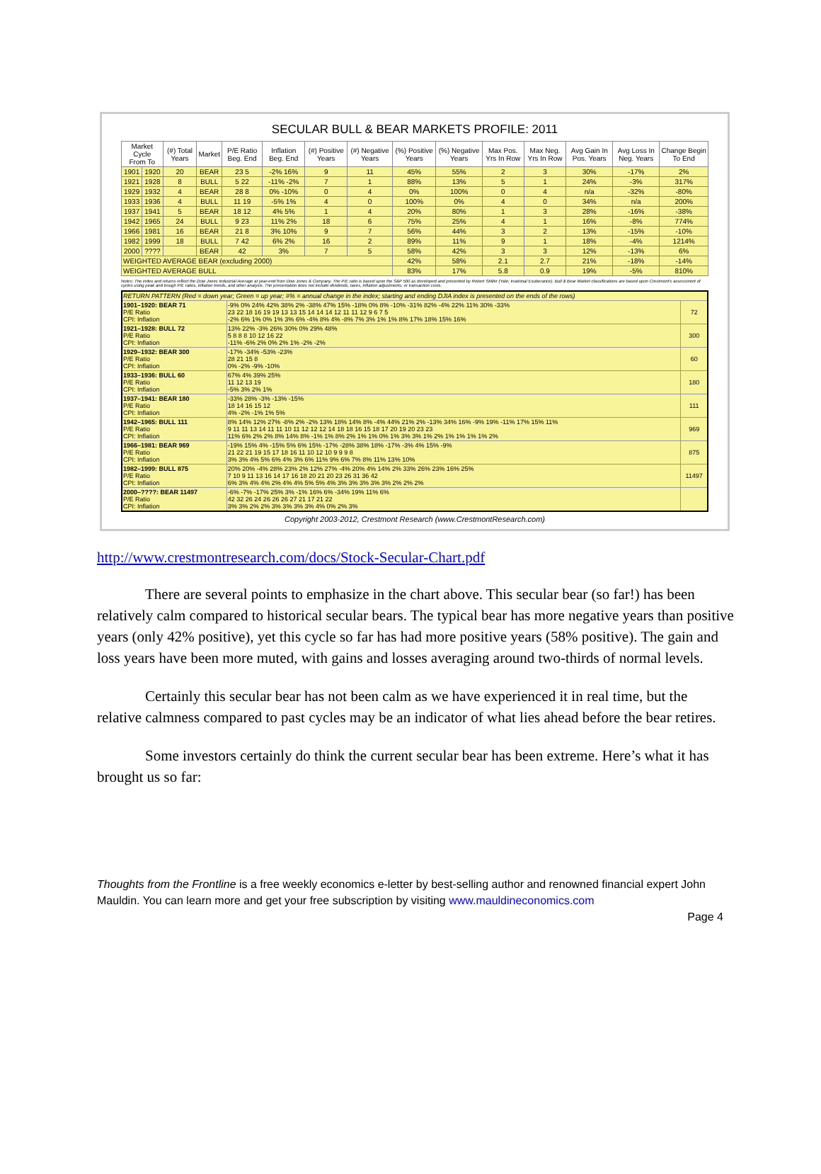SECULAR BULL & BEAR MARKETS PROFILE: 2011
| Market Cycle From To | | (#) Total Years | Market | P/E Ratio Beg. End | Inflation Beg. End | (#) Positive Years | (#) Negative Years | (%) Positive Years | (%) Negative Years | Max Pos. Yrs In Row | Max Neg. Yrs In Row | Avg Gain In Pos. Years | Avg Loss In Neg. Years | Change Begin To End |
| --- | --- | --- | --- | --- | --- | --- | --- | --- | --- | --- | --- | --- | --- | --- |
| 1901 | 1920 | 20 | BEAR | 23 5 | -2% 16% | 9 | 11 | 45% | 55% | 2 | 3 | 30% | -17% | 2% |
| 1921 | 1928 | 8 | BULL | 5 22 | -11% -2% | 7 | 1 | 88% | 13% | 5 | 1 | 24% | -3% | 317% |
| 1929 | 1932 | 4 | BEAR | 28 8 | 0% -10% | 0 | 4 | 0% | 100% | 0 | 4 | n/a | -32% | -80% |
| 1933 | 1936 | 4 | BULL | 11 19 | -5% 1% | 4 | 0 | 100% | 0% | 4 | 0 | 34% | n/a | 200% |
| 1937 | 1941 | 5 | BEAR | 18 12 | 4% 5% | 1 | 4 | 20% | 80% | 1 | 3 | 28% | -16% | -38% |
| 1942 | 1965 | 24 | BULL | 9 23 | 11% 2% | 18 | 6 | 75% | 25% | 4 | 1 | 16% | -8% | 774% |
| 1966 | 1981 | 16 | BEAR | 21 8 | 3% 10% | 9 | 7 | 56% | 44% | 3 | 2 | 13% | -15% | -10% |
| 1982 | 1999 | 18 | BULL | 7 42 | 6% 2% | 16 | 2 | 89% | 11% | 9 | 1 | 18% | -4% | 1214% |
| 2000 | ???? | | BEAR | 42 | 3% | 7 | 5 | 58% | 42% | 3 | 3 | 12% | -13% | 6% |
| WEIGHTED AVERAGE BEAR (excluding 2000) | | | | | | | | 42% | 58% | 2.1 | 2.7 | 21% | -18% | -14% |
| WEIGHTED AVERAGE BULL | | | | | | | | 83% | 17% | 5.8 | 0.9 | 19% | -5% | 810% |
Notes: The index and returns reflect the Dow Jones Industrial Average at year-end from Dow Jones & Company. The P/E ratio is based upon the S&P 500 as developed and presented by Robert Shiller (Yale; Irrational Exuberance). Bull & Bear Market classifications are based upon Crestmont's assessment of cycles using peak and trough P/E ratios, inflation trends, and other analysis. The presentation does not include dividends, taxes, inflation adjustments, or transaction costs.
| RETURN PATTERN (Red = down year; Green = up year; #% = annual change in the index; starting and ending DJIA index is presented on the ends of the rows) | | |
| 1901–1920: BEAR 71 P/E Ratio CPI: Inflation | -9% 0% 24% 42% 38% 2% -38% 47% 15% -18% 0% 8% -10% -31% 82% -4% 22% 11% 30% -33% 23 22 18 16 19 19 13 13 15 14 14 14 12 11 11 12 9 6 7 5 -2% 6% 1% 0% 1% 3% 6% -4% 8% 4% -8% 7% 3% 1% 1% 8% 17% 18% 15% 16% | 72 |
| 1921–1928: BULL 72 P/E Ratio CPI: Inflation | 13% 22% -3% 26% 30% 0% 29% 48% 5 8 8 8 10 12 16 22 -11% -6% 2% 0% 2% 1% -2% -2% | 300 |
| 1929–1932: BEAR 300 P/E Ratio CPI: Inflation | -17% -34% -53% -23% 28 21 15 8 0% -2% -9% -10% | 60 |
| 1933–1936: BULL 60 P/E Ratio CPI: Inflation | 67% 4% 39% 25% 11 12 13 19 -5% 3% 2% 1% | 180 |
| 1937–1941: BEAR 180 P/E Ratio CPI: Inflation | -33% 28% -3% -13% -15% 18 14 16 15 12 4% -2% -1% 1% 5% | 111 |
| 1942–1965: BULL 111 P/E Ratio CPI: Inflation | 8% 14% 12% 27% -8% 2% -2% 13% 18% 14% 8% -4% 44% 21% 2% -13% 34% 16% -9% 19% -11% 17% 15% 11% 9 11 11 13 14 11 11 10 11 12 12 12 14 18 18 16 15 18 17 20 19 20 23 23 11% 6% 2% 2% 8% 14% 8% -1% 1% 8% 2% 1% 1% 0% 1% 3% 3% 1% 2% 1% 1% 1% 1% 2% | 969 |
| 1966–1981: BEAR 969 P/E Ratio CPI: Inflation | -19% 15% 4% -15% 5% 6% 15% -17% -28% 38% 18% -17% -3% 4% 15% -9% 21 22 21 19 15 17 18 16 11 10 12 10 9 9 9 8 3% 3% 4% 5% 6% 4% 3% 6% 11% 9% 6% 7% 8% 11% 13% 10% | 875 |
| 1982–1999: BULL 875 P/E Ratio CPI: Inflation | 20% 20% -4% 28% 23% 2% 12% 27% -4% 20% 4% 14% 2% 33% 26% 23% 16% 25% 7 10 9 11 13 16 14 17 16 18 20 21 20 23 26 31 36 42 6% 3% 4% 4% 2% 4% 4% 5% 5% 4% 3% 3% 3% 3% 3% 2% 2% 2% | 11497 |
| 2000–????: BEAR 11497 P/E Ratio CPI: Inflation | -6% -7% -17% 25% 3% -1% 16% 6% -34% 19% 11% 6% 42 32 26 24 26 26 26 27 21 17 21 22 3% 3% 2% 2% 3% 3% 3% 3% 4% 0% 2% 3% | |
Copyright 2003-2012, Crestmont Research (www.CrestmontResearch.com)
http://www.crestmontresearch.com/docs/Stock-Secular-Chart.pdf
There are several points to emphasize in the chart above. This secular bear (so far!) has been relatively calm compared to historical secular bears. The typical bear has more negative years than positive years (only 42% positive), yet this cycle so far has had more positive years (58% positive). The gain and loss years have been more muted, with gains and losses averaging around two-thirds of normal levels.
Certainly this secular bear has not been calm as we have experienced it in real time, but the relative calmness compared to past cycles may be an indicator of what lies ahead before the bear retires.
Some investors certainly do think the current secular bear has been extreme. Here’s what it has brought us so far:
Thoughts from the Frontline is a free weekly economics e-letter by best-selling author and renowned financial expert John Mauldin. You can learn more and get your free subscription by visiting www.mauldineconomics.com
Page 4